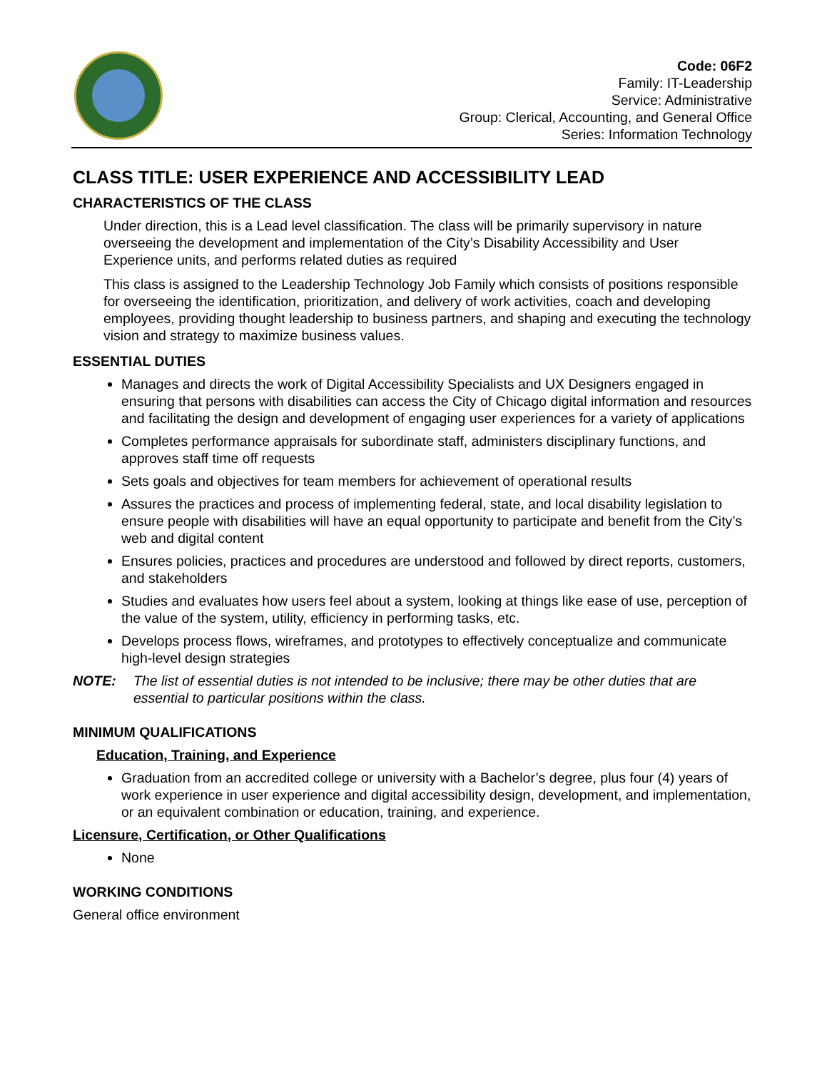Code: 06F2
Family: IT-Leadership
Service: Administrative
Group: Clerical, Accounting, and General Office
Series: Information Technology
CLASS TITLE: USER EXPERIENCE AND ACCESSIBILITY LEAD
CHARACTERISTICS OF THE CLASS
Under direction, this is a Lead level classification. The class will be primarily supervisory in nature overseeing the development and implementation of the City’s Disability Accessibility and User Experience units, and performs related duties as required
This class is assigned to the Leadership Technology Job Family which consists of positions responsible for overseeing the identification, prioritization, and delivery of work activities, coach and developing employees, providing thought leadership to business partners, and shaping and executing the technology vision and strategy to maximize business values.
ESSENTIAL DUTIES
Manages and directs the work of Digital Accessibility Specialists and UX Designers engaged in ensuring that persons with disabilities can access the City of Chicago digital information and resources and facilitating the design and development of engaging user experiences for a variety of applications
Completes performance appraisals for subordinate staff, administers disciplinary functions, and approves staff time off requests
Sets goals and objectives for team members for achievement of operational results
Assures the practices and process of implementing federal, state, and local disability legislation to ensure people with disabilities will have an equal opportunity to participate and benefit from the City’s web and digital content
Ensures policies, practices and procedures are understood and followed by direct reports, customers, and stakeholders
Studies and evaluates how users feel about a system, looking at things like ease of use, perception of the value of the system, utility, efficiency in performing tasks, etc.
Develops process flows, wireframes, and prototypes to effectively conceptualize and communicate high-level design strategies
NOTE: The list of essential duties is not intended to be inclusive; there may be other duties that are essential to particular positions within the class.
MINIMUM QUALIFICATIONS
Education, Training, and Experience
Graduation from an accredited college or university with a Bachelor’s degree, plus four (4) years of work experience in user experience and digital accessibility design, development, and implementation, or an equivalent combination or education, training, and experience.
Licensure, Certification, or Other Qualifications
None
WORKING CONDITIONS
General office environment